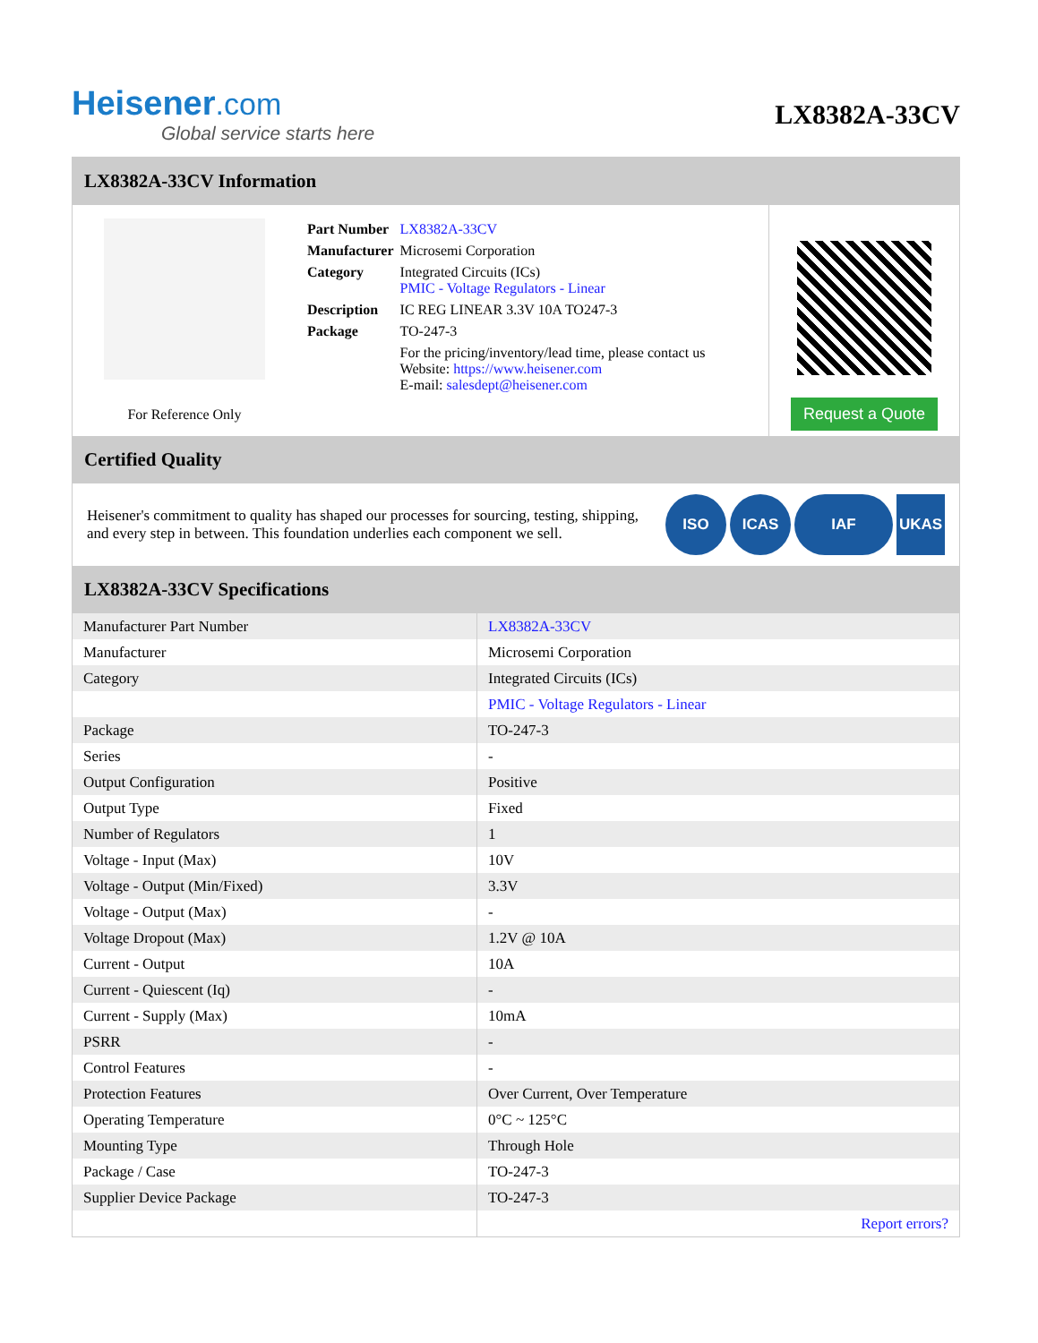Heisener.com
Global service starts here
LX8382A-33CV
LX8382A-33CV Information
For Reference Only
| Part Number | LX8382A-33CV |
| Manufacturer | Microsemi Corporation |
| Category | Integrated Circuits (ICs) PMIC - Voltage Regulators - Linear |
| Description | IC REG LINEAR 3.3V 10A TO247-3 |
| Package | TO-247-3 |
| | For the pricing/inventory/lead time, please contact us Website: https://www.heisener.com E-mail: salesdept@heisener.com |
Request a Quote
Certified Quality
Heisener's commitment to quality has shaped our processes for sourcing, testing, shipping, and every step in between. This foundation underlies each component we sell.
ISO ICAS IAF UKAS
LX8382A-33CV Specifications
| Manufacturer Part Number | LX8382A-33CV |
| Manufacturer | Microsemi Corporation |
| Category | Integrated Circuits (ICs) |
| | PMIC - Voltage Regulators - Linear |
| Package | TO-247-3 |
| Series | - |
| Output Configuration | Positive |
| Output Type | Fixed |
| Number of Regulators | 1 |
| Voltage - Input (Max) | 10V |
| Voltage - Output (Min/Fixed) | 3.3V |
| Voltage - Output (Max) | - |
| Voltage Dropout (Max) | 1.2V @ 10A |
| Current - Output | 10A |
| Current - Quiescent (Iq) | - |
| Current - Supply (Max) | 10mA |
| PSRR | - |
| Control Features | - |
| Protection Features | Over Current, Over Temperature |
| Operating Temperature | 0°C ~ 125°C |
| Mounting Type | Through Hole |
| Package / Case | TO-247-3 |
| Supplier Device Package | TO-247-3 |
| | Report errors? |